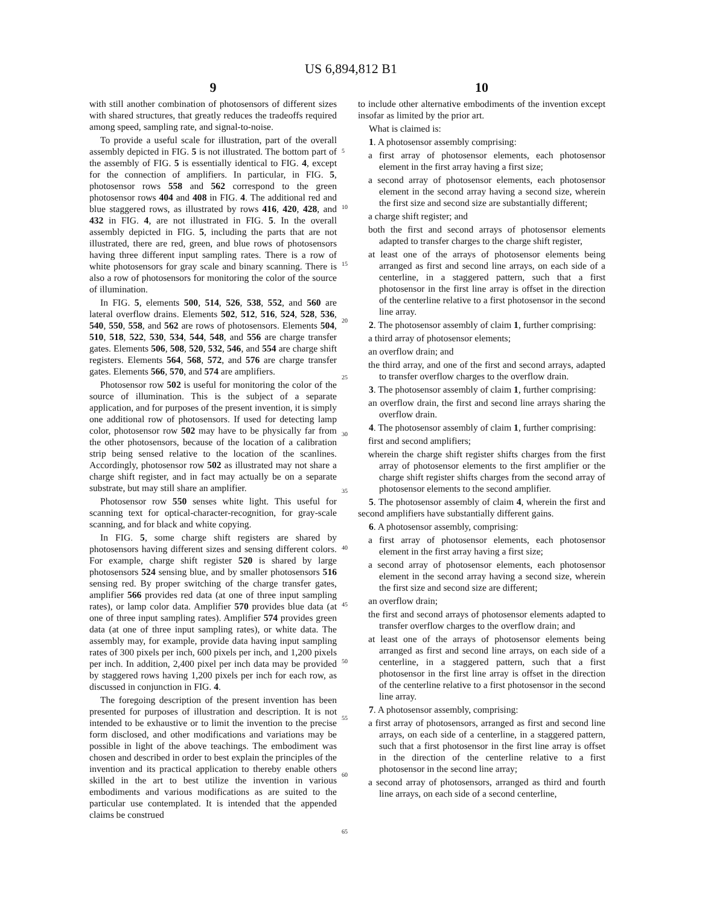US 6,894,812 B1
9
with still another combination of photosensors of different sizes with shared structures, that greatly reduces the tradeoffs required among speed, sampling rate, and signal-to-noise.
To provide a useful scale for illustration, part of the overall assembly depicted in FIG. 5 is not illustrated. The bottom part of the assembly of FIG. 5 is essentially identical to FIG. 4, except for the connection of amplifiers. In particular, in FIG. 5, photosensor rows 558 and 562 correspond to the green photosensor rows 404 and 408 in FIG. 4. The additional red and blue staggered rows, as illustrated by rows 416, 420, 428, and 432 in FIG. 4, are not illustrated in FIG. 5. In the overall assembly depicted in FIG. 5, including the parts that are not illustrated, there are red, green, and blue rows of photosensors having three different input sampling rates. There is a row of white photosensors for gray scale and binary scanning. There is also a row of photosensors for monitoring the color of the source of illumination.
In FIG. 5, elements 500, 514, 526, 538, 552, and 560 are lateral overflow drains. Elements 502, 512, 516, 524, 528, 536, 540, 550, 558, and 562 are rows of photosensors. Elements 504, 510, 518, 522, 530, 534, 544, 548, and 556 are charge transfer gates. Elements 506, 508, 520, 532, 546, and 554 are charge shift registers. Elements 564, 568, 572, and 576 are charge transfer gates. Elements 566, 570, and 574 are amplifiers.
Photosensor row 502 is useful for monitoring the color of the source of illumination. This is the subject of a separate application, and for purposes of the present invention, it is simply one additional row of photosensors. If used for detecting lamp color, photosensor row 502 may have to be physically far from the other photosensors, because of the location of a calibration strip being sensed relative to the location of the scanlines. Accordingly, photosensor row 502 as illustrated may not share a charge shift register, and in fact may actually be on a separate substrate, but may still share an amplifier.
Photosensor row 550 senses white light. This useful for scanning text for optical-character-recognition, for gray-scale scanning, and for black and white copying.
In FIG. 5, some charge shift registers are shared by photosensors having different sizes and sensing different colors. For example, charge shift register 520 is shared by large photosensors 524 sensing blue, and by smaller photosensors 516 sensing red. By proper switching of the charge transfer gates, amplifier 566 provides red data (at one of three input sampling rates), or lamp color data. Amplifier 570 provides blue data (at one of three input sampling rates). Amplifier 574 provides green data (at one of three input sampling rates), or white data. The assembly may, for example, provide data having input sampling rates of 300 pixels per inch, 600 pixels per inch, and 1,200 pixels per inch. In addition, 2,400 pixel per inch data may be provided by staggered rows having 1,200 pixels per inch for each row, as discussed in conjunction in FIG. 4.
The foregoing description of the present invention has been presented for purposes of illustration and description. It is not intended to be exhaustive or to limit the invention to the precise form disclosed, and other modifications and variations may be possible in light of the above teachings. The embodiment was chosen and described in order to best explain the principles of the invention and its practical application to thereby enable others skilled in the art to best utilize the invention in various embodiments and various modifications as are suited to the particular use contemplated. It is intended that the appended claims be construed
5
10
15
20
25
30
35
40
45
50
55
60
65
10
to include other alternative embodiments of the invention except insofar as limited by the prior art.
What is claimed is:
1. A photosensor assembly comprising:
a first array of photosensor elements, each photosensor element in the first array having a first size;
a second array of photosensor elements, each photosensor element in the second array having a second size, wherein the first size and second size are substantially different;
a charge shift register; and
both the first and second arrays of photosensor elements adapted to transfer charges to the charge shift register,
at least one of the arrays of photosensor elements being arranged as first and second line arrays, on each side of a centerline, in a staggered pattern, such that a first photosensor in the first line array is offset in the direction of the centerline relative to a first photosensor in the second line array.
2. The photosensor assembly of claim 1, further comprising:
a third array of photosensor elements;
an overflow drain; and
the third array, and one of the first and second arrays, adapted to transfer overflow charges to the overflow drain.
3. The photosensor assembly of claim 1, further comprising:
an overflow drain, the first and second line arrays sharing the overflow drain.
4. The photosensor assembly of claim 1, further comprising:
first and second amplifiers;
wherein the charge shift register shifts charges from the first array of photosensor elements to the first amplifier or the charge shift register shifts charges from the second array of photosensor elements to the second amplifier.
5. The photosensor assembly of claim 4, wherein the first and second amplifiers have substantially different gains.
6. A photosensor assembly, comprising:
a first array of photosensor elements, each photosensor element in the first array having a first size;
a second array of photosensor elements, each photosensor element in the second array having a second size, wherein the first size and second size are different;
an overflow drain;
the first and second arrays of photosensor elements adapted to transfer overflow charges to the overflow drain; and
at least one of the arrays of photosensor elements being arranged as first and second line arrays, on each side of a centerline, in a staggered pattern, such that a first photosensor in the first line array is offset in the direction of the centerline relative to a first photosensor in the second line array.
7. A photosensor assembly, comprising:
a first array of photosensors, arranged as first and second line arrays, on each side of a centerline, in a staggered pattern, such that a first photosensor in the first line array is offset in the direction of the centerline relative to a first photosensor in the second line array;
a second array of photosensors, arranged as third and fourth line arrays, on each side of a second centerline,